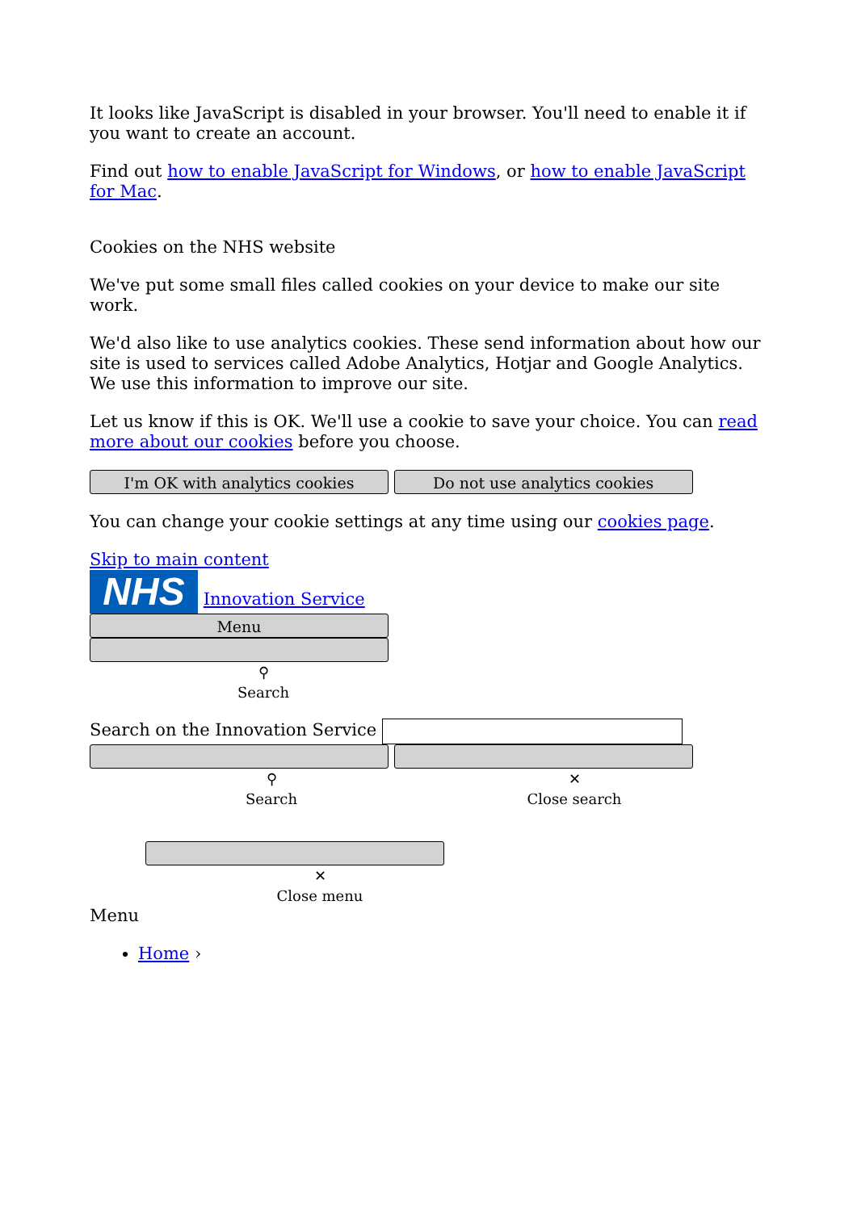It looks like JavaScript is disabled in your browser. You'll need to enable it if you want to create an account.
Find out how to enable JavaScript for Windows, or how to enable JavaScript for Mac.
Cookies on the NHS website
We've put some small files called cookies on your device to make our site work.
We'd also like to use analytics cookies. These send information about how our site is used to services called Adobe Analytics, Hotjar and Google Analytics. We use this information to improve our site.
Let us know if this is OK. We'll use a cookie to save your choice. You can read more about our cookies before you choose.
I'm OK with analytics cookies Do not use analytics cookies
You can change your cookie settings at any time using our cookies page.
Skip to main content
NHS Innovation Service
Menu
⚲
Search
Search on the Innovation Service
⚲
Search
✕
Close search
✕
Close menu
Menu
Home ›